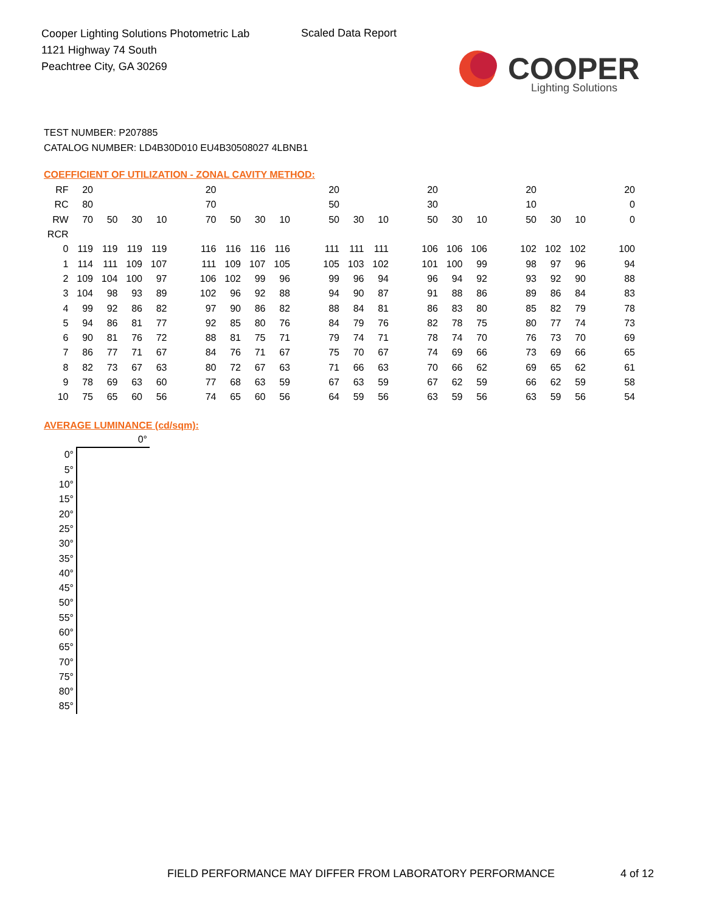Cooper Lighting Solutions Photometric Lab
1121 Highway 74 South
Peachtree City, GA 30269
Scaled Data Report
COOPER
Lighting Solutions
TEST NUMBER: P207885
CATALOG NUMBER: LD4B30D010 EU4B30508027 4LBNB1
COEFFICIENT OF UTILIZATION - ZONAL CAVITY METHOD:
| RF | 20 | | | | | 20 | | | | | 20 | | | | 20 | | | | 20 | | | | 20 |
| RC | 80 | | | | | 70 | | | | | 50 | | | | 30 | | | | 10 | | | | 0 |
| RW | 70 | 50 | 30 | 10 | | 70 | 50 | 30 | 10 | | 50 | 30 | 10 | | 50 | 30 | 10 | | 50 | 30 | 10 | | 0 |
| RCR | | | | | | | | | | | | | | | | | | | | | | | |
| 0 | 119 | 119 | 119 | 119 | | 116 | 116 | 116 | 116 | | 111 | 111 | 111 | | 106 | 106 | 106 | | 102 | 102 | 102 | | 100 |
| 1 | 114 | 111 | 109 | 107 | | 111 | 109 | 107 | 105 | | 105 | 103 | 102 | | 101 | 100 | 99 | | 98 | 97 | 96 | | 94 |
| 2 | 109 | 104 | 100 | 97 | | 106 | 102 | 99 | 96 | | 99 | 96 | 94 | | 96 | 94 | 92 | | 93 | 92 | 90 | | 88 |
| 3 | 104 | 98 | 93 | 89 | | 102 | 96 | 92 | 88 | | 94 | 90 | 87 | | 91 | 88 | 86 | | 89 | 86 | 84 | | 83 |
| 4 | 99 | 92 | 86 | 82 | | 97 | 90 | 86 | 82 | | 88 | 84 | 81 | | 86 | 83 | 80 | | 85 | 82 | 79 | | 78 |
| 5 | 94 | 86 | 81 | 77 | | 92 | 85 | 80 | 76 | | 84 | 79 | 76 | | 82 | 78 | 75 | | 80 | 77 | 74 | | 73 |
| 6 | 90 | 81 | 76 | 72 | | 88 | 81 | 75 | 71 | | 79 | 74 | 71 | | 78 | 74 | 70 | | 76 | 73 | 70 | | 69 |
| 7 | 86 | 77 | 71 | 67 | | 84 | 76 | 71 | 67 | | 75 | 70 | 67 | | 74 | 69 | 66 | | 73 | 69 | 66 | | 65 |
| 8 | 82 | 73 | 67 | 63 | | 80 | 72 | 67 | 63 | | 71 | 66 | 63 | | 70 | 66 | 62 | | 69 | 65 | 62 | | 61 |
| 9 | 78 | 69 | 63 | 60 | | 77 | 68 | 63 | 59 | | 67 | 63 | 59 | | 67 | 62 | 59 | | 66 | 62 | 59 | | 58 |
| 10 | 75 | 65 | 60 | 56 | | 74 | 65 | 60 | 56 | | 64 | 59 | 56 | | 63 | 59 | 56 | | 63 | 59 | 56 | | 54 |
AVERAGE LUMINANCE (cd/sqm):
| | 0° |
| 0° | |
| 5° | |
| 10° | |
| 15° | |
| 20° | |
| 25° | |
| 30° | |
| 35° | |
| 40° | |
| 45° | |
| 50° | |
| 55° | |
| 60° | |
| 65° | |
| 70° | |
| 75° | |
| 80° | |
| 85° | |
FIELD PERFORMANCE MAY DIFFER FROM LABORATORY PERFORMANCE
4 of 12